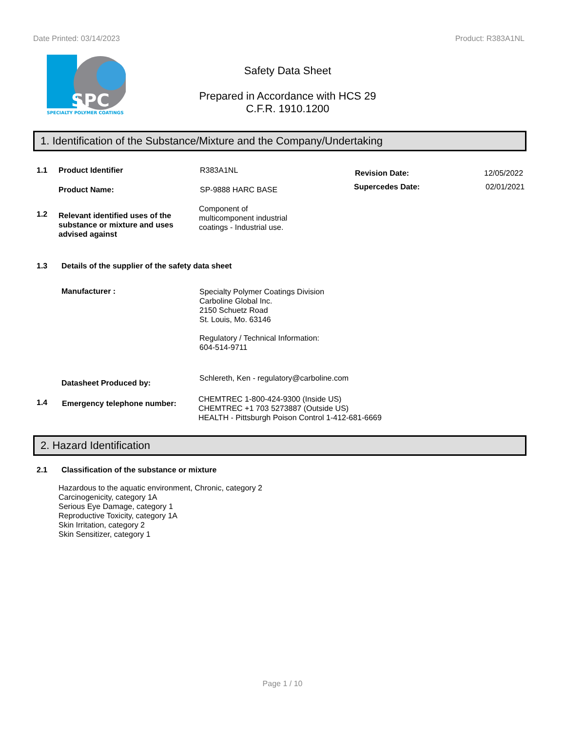Date Printed: 03/14/2023 Product: R383A1NL
SPC
SPECIALTY POLYMER COATINGS
Safety Data Sheet
Prepared in Accordance with HCS 29
C.F.R. 1910.1200
1. Identification of the Substance/Mixture and the Company/Undertaking
1.1 Product Identifier R383A1NL
Revision Date: 12/05/2022
Supercedes Date: 02/01/2021
Product Name: SP-9888 HARC BASE
1.2 Relevant identified uses of the substance or mixture and uses advised against Component of
multicomponent industrial
coatings - Industrial use.
1.3 Details of the supplier of the safety data sheet
Manufacturer : Specialty Polymer Coatings Division
Carboline Global Inc.
2150 Schuetz Road
St. Louis, Mo. 63146
Regulatory / Technical Information:
604-514-9711
Datasheet Produced by: Schlereth, Ken - regulatory@carboline.com
1.4 Emergency telephone number: CHEMTREC 1-800-424-9300 (Inside US)
CHEMTREC +1 703 5273887 (Outside US)
HEALTH - Pittsburgh Poison Control 1-412-681-6669
2. Hazard Identification
2.1 Classification of the substance or mixture
Hazardous to the aquatic environment, Chronic, category 2
Carcinogenicity, category 1A
Serious Eye Damage, category 1
Reproductive Toxicity, category 1A
Skin Irritation, category 2
Skin Sensitizer, category 1
Page 1 / 10